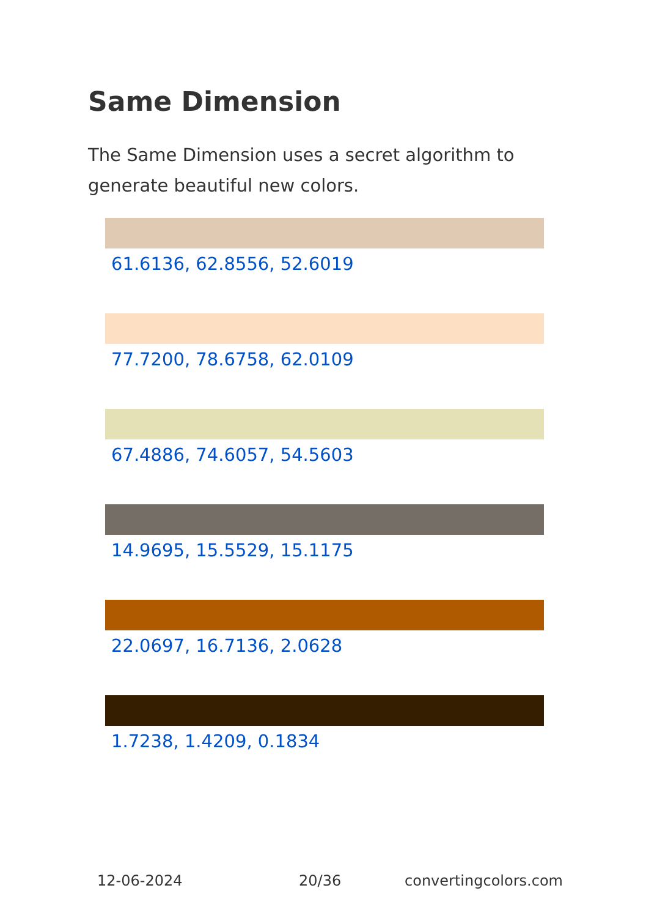Same Dimension
The Same Dimension uses a secret algorithm to generate beautiful new colors.
61.6136, 62.8556, 52.6019
77.7200, 78.6758, 62.0109
67.4886, 74.6057, 54.5603
14.9695, 15.5529, 15.1175
22.0697, 16.7136, 2.0628
1.7238, 1.4209, 0.1834
12-06-2024 20/36 convertingcolors.com